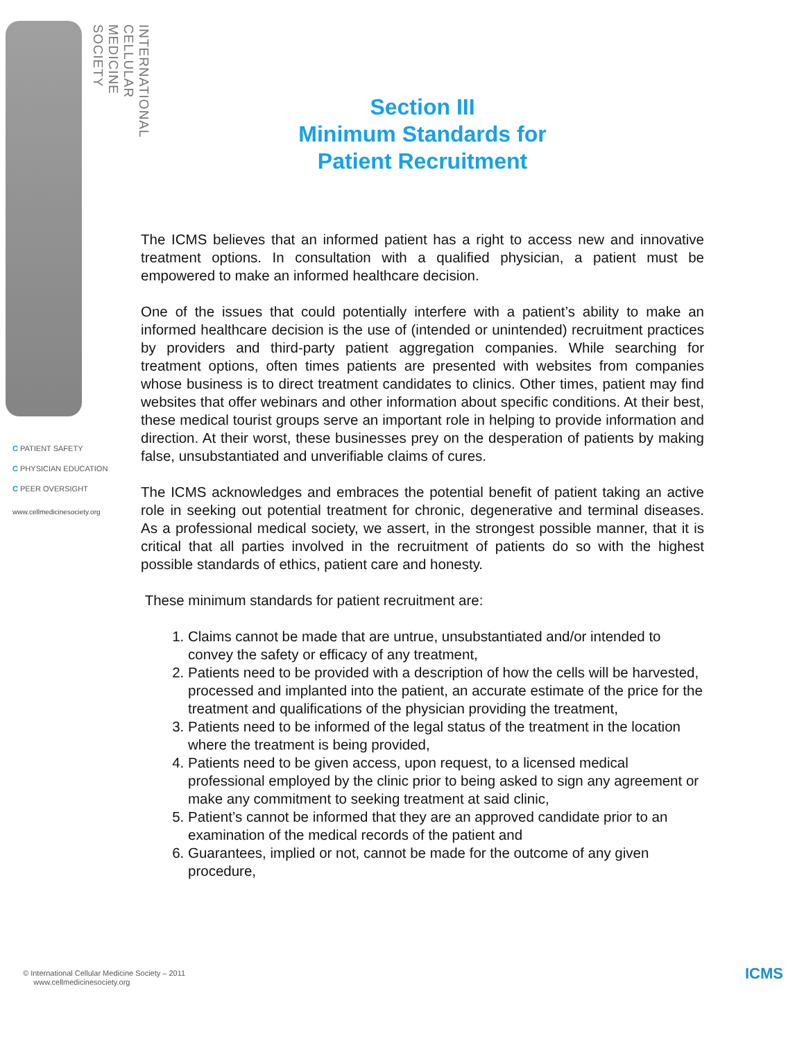INTERNATIONAL CELLULAR MEDICINE SOCIETY
C PATIENT SAFETY
C PHYSICIAN EDUCATION
C PEER OVERSIGHT
www.cellmedicinesociety.org
Section III
Minimum Standards for
Patient Recruitment
The ICMS believes that an informed patient has a right to access new and innovative treatment options. In consultation with a qualified physician, a patient must be empowered to make an informed healthcare decision.
One of the issues that could potentially interfere with a patient’s ability to make an informed healthcare decision is the use of (intended or unintended) recruitment practices by providers and third-party patient aggregation companies. While searching for treatment options, often times patients are presented with websites from companies whose business is to direct treatment candidates to clinics. Other times, patient may find websites that offer webinars and other information about specific conditions. At their best, these medical tourist groups serve an important role in helping to provide information and direction. At their worst, these businesses prey on the desperation of patients by making false, unsubstantiated and unverifiable claims of cures.
The ICMS acknowledges and embraces the potential benefit of patient taking an active role in seeking out potential treatment for chronic, degenerative and terminal diseases. As a professional medical society, we assert, in the strongest possible manner, that it is critical that all parties involved in the recruitment of patients do so with the highest possible standards of ethics, patient care and honesty.
These minimum standards for patient recruitment are:
1. Claims cannot be made that are untrue, unsubstantiated and/or intended to convey the safety or efficacy of any treatment,
2. Patients need to be provided with a description of how the cells will be harvested, processed and implanted into the patient, an accurate estimate of the price for the treatment and qualifications of the physician providing the treatment,
3. Patients need to be informed of the legal status of the treatment in the location where the treatment is being provided,
4. Patients need to be given access, upon request, to a licensed medical professional employed by the clinic prior to being asked to sign any agreement or make any commitment to seeking treatment at said clinic,
5. Patient’s cannot be informed that they are an approved candidate prior to an examination of the medical records of the patient and
6. Guarantees, implied or not, cannot be made for the outcome of any given procedure,
© International Cellular Medicine Society – 2011
www.cellmedicinesociety.org
ICMS